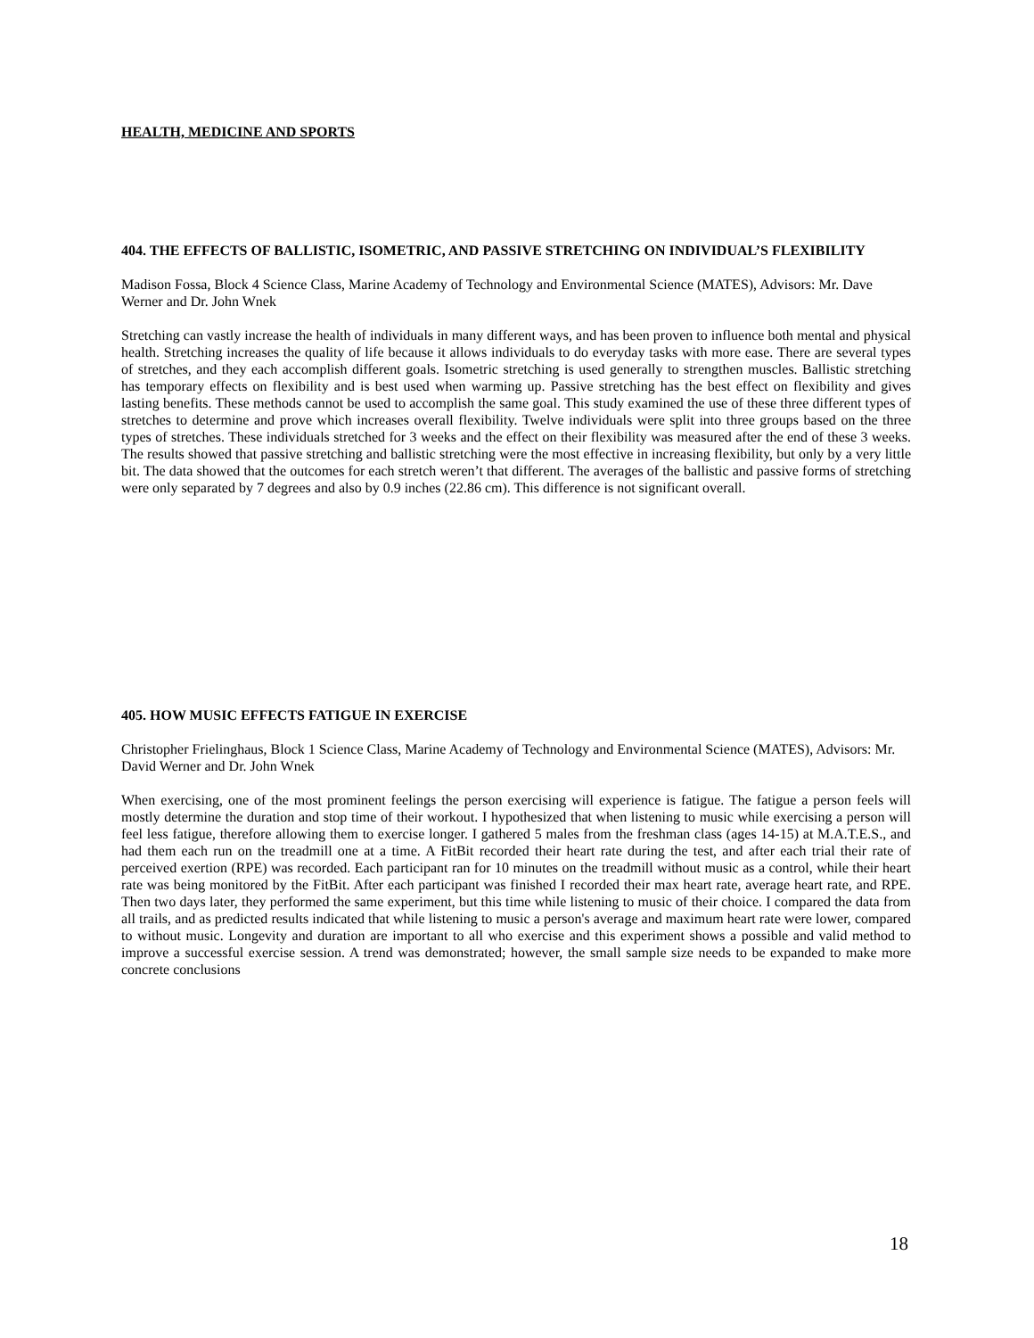HEALTH, MEDICINE AND SPORTS
404. THE EFFECTS OF BALLISTIC, ISOMETRIC, AND PASSIVE STRETCHING ON INDIVIDUAL’S FLEXIBILITY
Madison Fossa, Block 4 Science Class, Marine Academy of Technology and Environmental Science (MATES), Advisors: Mr. Dave Werner and Dr. John Wnek
Stretching can vastly increase the health of individuals in many different ways, and has been proven to influence both mental and physical health. Stretching increases the quality of life because it allows individuals to do everyday tasks with more ease. There are several types of stretches, and they each accomplish different goals. Isometric stretching is used generally to strengthen muscles. Ballistic stretching has temporary effects on flexibility and is best used when warming up. Passive stretching has the best effect on flexibility and gives lasting benefits. These methods cannot be used to accomplish the same goal. This study examined the use of these three different types of stretches to determine and prove which increases overall flexibility. Twelve individuals were split into three groups based on the three types of stretches. These individuals stretched for 3 weeks and the effect on their flexibility was measured after the end of these 3 weeks. The results showed that passive stretching and ballistic stretching were the most effective in increasing flexibility, but only by a very little bit. The data showed that the outcomes for each stretch weren’t that different. The averages of the ballistic and passive forms of stretching were only separated by 7 degrees and also by 0.9 inches (22.86 cm). This difference is not significant overall.
405. HOW MUSIC EFFECTS FATIGUE IN EXERCISE
Christopher Frielinghaus, Block 1 Science Class, Marine Academy of Technology and Environmental Science (MATES), Advisors: Mr. David Werner and Dr. John Wnek
When exercising, one of the most prominent feelings the person exercising will experience is fatigue. The fatigue a person feels will mostly determine the duration and stop time of their workout. I hypothesized that when listening to music while exercising a person will feel less fatigue, therefore allowing them to exercise longer. I gathered 5 males from the freshman class (ages 14-15) at M.A.T.E.S., and had them each run on the treadmill one at a time. A FitBit recorded their heart rate during the test, and after each trial their rate of perceived exertion (RPE) was recorded. Each participant ran for 10 minutes on the treadmill without music as a control, while their heart rate was being monitored by the FitBit. After each participant was finished I recorded their max heart rate, average heart rate, and RPE. Then two days later, they performed the same experiment, but this time while listening to music of their choice. I compared the data from all trails, and as predicted results indicated that while listening to music a person's average and maximum heart rate were lower, compared to without music. Longevity and duration are important to all who exercise and this experiment shows a possible and valid method to improve a successful exercise session. A trend was demonstrated; however, the small sample size needs to be expanded to make more concrete conclusions
18